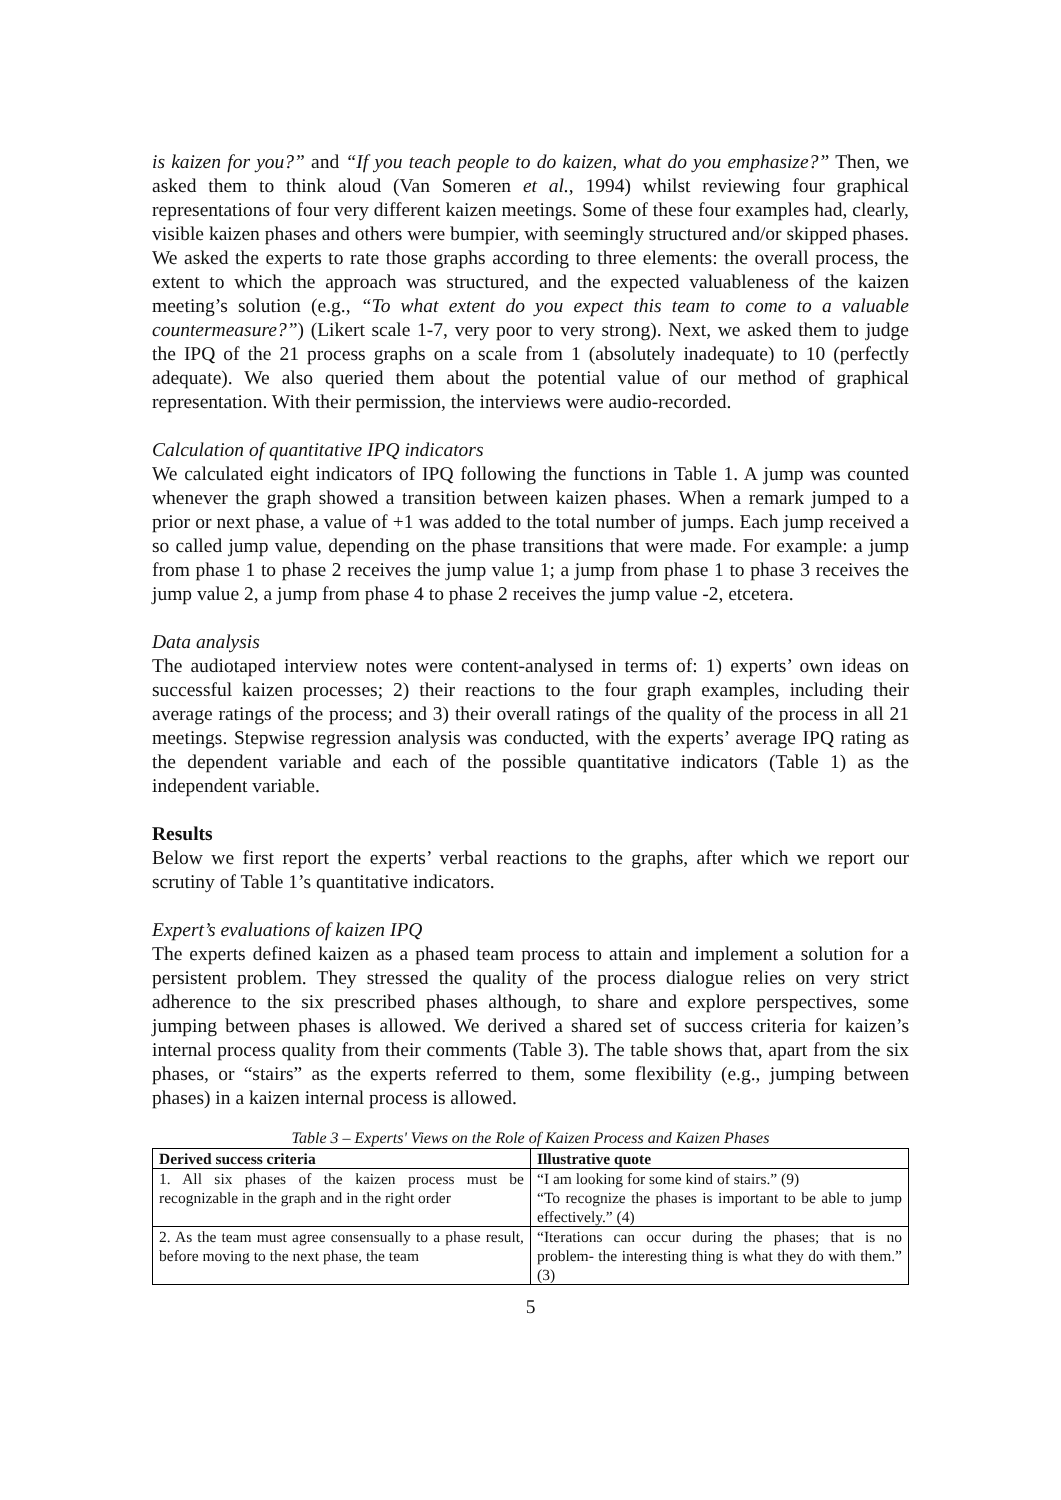is kaizen for you?” and “If you teach people to do kaizen, what do you emphasize?” Then, we asked them to think aloud (Van Someren et al., 1994) whilst reviewing four graphical representations of four very different kaizen meetings. Some of these four examples had, clearly, visible kaizen phases and others were bumpier, with seemingly structured and/or skipped phases. We asked the experts to rate those graphs according to three elements: the overall process, the extent to which the approach was structured, and the expected valuableness of the kaizen meeting’s solution (e.g., “To what extent do you expect this team to come to a valuable countermeasure?”) (Likert scale 1-7, very poor to very strong). Next, we asked them to judge the IPQ of the 21 process graphs on a scale from 1 (absolutely inadequate) to 10 (perfectly adequate). We also queried them about the potential value of our method of graphical representation. With their permission, the interviews were audio-recorded.
Calculation of quantitative IPQ indicators
We calculated eight indicators of IPQ following the functions in Table 1. A jump was counted whenever the graph showed a transition between kaizen phases. When a remark jumped to a prior or next phase, a value of +1 was added to the total number of jumps. Each jump received a so called jump value, depending on the phase transitions that were made. For example: a jump from phase 1 to phase 2 receives the jump value 1; a jump from phase 1 to phase 3 receives the jump value 2, a jump from phase 4 to phase 2 receives the jump value -2, etcetera.
Data analysis
The audiotaped interview notes were content-analysed in terms of: 1) experts’ own ideas on successful kaizen processes; 2) their reactions to the four graph examples, including their average ratings of the process; and 3) their overall ratings of the quality of the process in all 21 meetings. Stepwise regression analysis was conducted, with the experts’ average IPQ rating as the dependent variable and each of the possible quantitative indicators (Table 1) as the independent variable.
Results
Below we first report the experts’ verbal reactions to the graphs, after which we report our scrutiny of Table 1’s quantitative indicators.
Expert’s evaluations of kaizen IPQ
The experts defined kaizen as a phased team process to attain and implement a solution for a persistent problem. They stressed the quality of the process dialogue relies on very strict adherence to the six prescribed phases although, to share and explore perspectives, some jumping between phases is allowed. We derived a shared set of success criteria for kaizen’s internal process quality from their comments (Table 3). The table shows that, apart from the six phases, or “stairs” as the experts referred to them, some flexibility (e.g., jumping between phases) in a kaizen internal process is allowed.
Table 3 – Experts' Views on the Role of Kaizen Process and Kaizen Phases
| Derived success criteria | Illustrative quote |
| --- | --- |
| 1. All six phases of the kaizen process must be recognizable in the graph and in the right order | “I am looking for some kind of stairs.” (9) “To recognize the phases is important to be able to jump effectively.” (4) |
| 2. As the team must agree consensually to a phase result, before moving to the next phase, the team | “Iterations can occur during the phases; that is no problem- the interesting thing is what they do with them.” (3) |
5